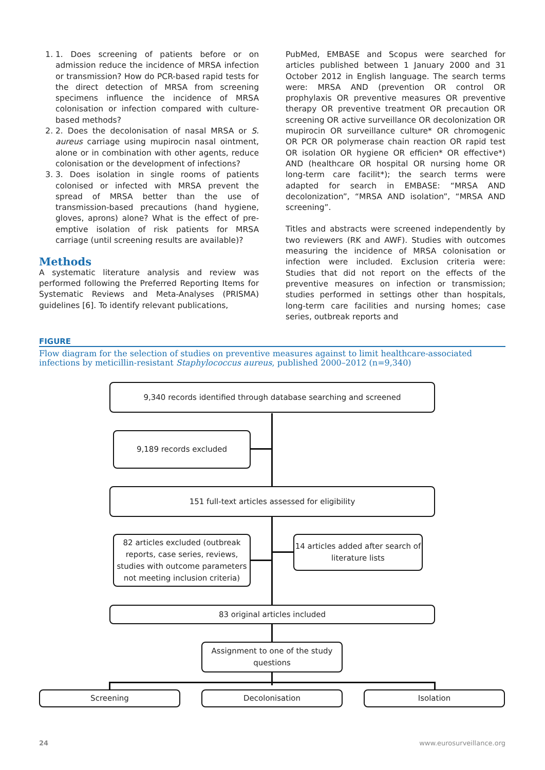1. 1. Does screening of patients before or on admission reduce the incidence of MRSA infection or transmission? How do PCR-based rapid tests for the direct detection of MRSA from screening specimens influence the incidence of MRSA colonisation or infection compared with culture-based methods?
2. 2. Does the decolonisation of nasal MRSA or S. aureus carriage using mupirocin nasal ointment, alone or in combination with other agents, reduce colonisation or the development of infections?
3. 3. Does isolation in single rooms of patients colonised or infected with MRSA prevent the spread of MRSA better than the use of transmission-based precautions (hand hygiene, gloves, aprons) alone? What is the effect of pre-emptive isolation of risk patients for MRSA carriage (until screening results are available)?
Methods
A systematic literature analysis and review was performed following the Preferred Reporting Items for Systematic Reviews and Meta-Analyses (PRISMA) guidelines [6]. To identify relevant publications,
PubMed, EMBASE and Scopus were searched for articles published between 1 January 2000 and 31 October 2012 in English language. The search terms were: MRSA AND (prevention OR control OR prophylaxis OR preventive measures OR preventive therapy OR preventive treatment OR precaution OR screening OR active surveillance OR decolonization OR mupirocin OR surveillance culture* OR chromogenic OR PCR OR polymerase chain reaction OR rapid test OR isolation OR hygiene OR efficien* OR effective*) AND (healthcare OR hospital OR nursing home OR long-term care facilit*); the search terms were adapted for search in EMBASE: “MRSA AND decolonization”, “MRSA AND isolation”, “MRSA AND screening”.
Titles and abstracts were screened independently by two reviewers (RK and AWF). Studies with outcomes measuring the incidence of MRSA colonisation or infection were included. Exclusion criteria were: Studies that did not report on the effects of the preventive measures on infection or transmission; studies performed in settings other than hospitals, long-term care facilities and nursing homes; case series, outbreak reports and
FIGURE
Flow diagram for the selection of studies on preventive measures against to limit healthcare-associated infections by meticillin-resistant Staphylococcus aureus, published 2000–2012 (n=9,340)
9,340 records identified through database searching and screened
9,189 records excluded
151 full-text articles assessed for eligibility
82 articles excluded (outbreak reports, case series, reviews, studies with outcome parameters not meeting inclusion criteria)
14 articles added after search of literature lists
83 original articles included
Assignment to one of the study questions
Screening Decolonisation Isolation
24 www.eurosurveillance.org